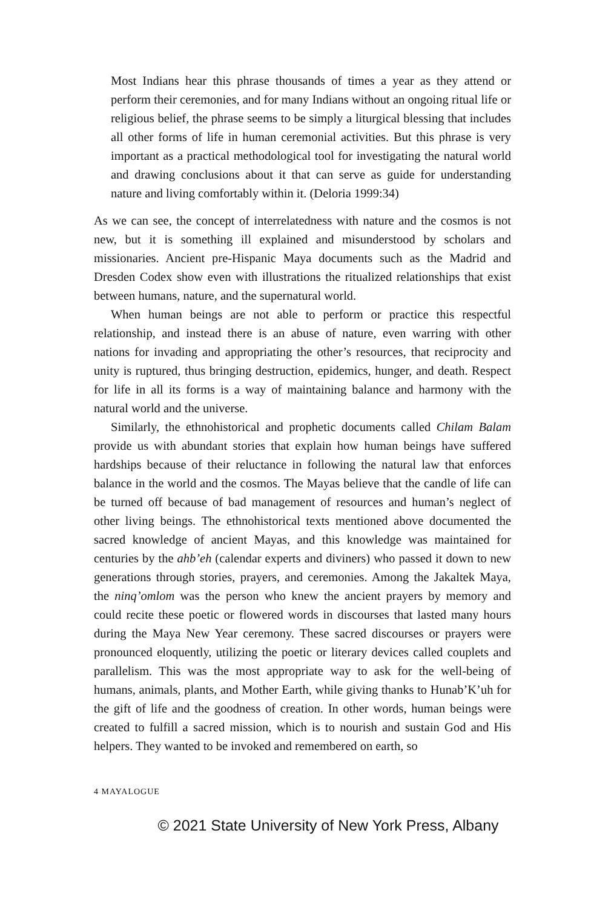Most Indians hear this phrase thousands of times a year as they attend or perform their ceremonies, and for many Indians without an ongoing ritual life or religious belief, the phrase seems to be simply a liturgical blessing that includes all other forms of life in human ceremonial activities. But this phrase is very important as a practical methodological tool for investigating the natural world and drawing conclusions about it that can serve as guide for understanding nature and living comfortably within it. (Deloria 1999:34)
As we can see, the concept of interrelatedness with nature and the cosmos is not new, but it is something ill explained and misunderstood by scholars and missionaries. Ancient pre-Hispanic Maya documents such as the Madrid and Dresden Codex show even with illustrations the ritualized relationships that exist between humans, nature, and the supernatural world.
When human beings are not able to perform or practice this respectful relationship, and instead there is an abuse of nature, even warring with other nations for invading and appropriating the other’s resources, that reciprocity and unity is ruptured, thus bringing destruction, epidemics, hunger, and death. Respect for life in all its forms is a way of maintaining balance and harmony with the natural world and the universe.
Similarly, the ethnohistorical and prophetic documents called Chilam Balam provide us with abundant stories that explain how human beings have suffered hardships because of their reluctance in following the natural law that enforces balance in the world and the cosmos. The Mayas believe that the candle of life can be turned off because of bad management of resources and human’s neglect of other living beings. The ethnohistorical texts mentioned above documented the sacred knowledge of ancient Mayas, and this knowledge was maintained for centuries by the ahb’eh (calendar experts and diviners) who passed it down to new generations through stories, prayers, and ceremonies. Among the Jakaltek Maya, the ninq’omlom was the person who knew the ancient prayers by memory and could recite these poetic or flowered words in discourses that lasted many hours during the Maya New Year ceremony. These sacred discourses or prayers were pronounced eloquently, utilizing the poetic or literary devices called couplets and parallelism. This was the most appropriate way to ask for the well-being of humans, animals, plants, and Mother Earth, while giving thanks to Hunab’K’uh for the gift of life and the goodness of creation. In other words, human beings were created to fulfill a sacred mission, which is to nourish and sustain God and His helpers. They wanted to be invoked and remembered on earth, so
4 MAYALOGUE
© 2021 State University of New York Press, Albany